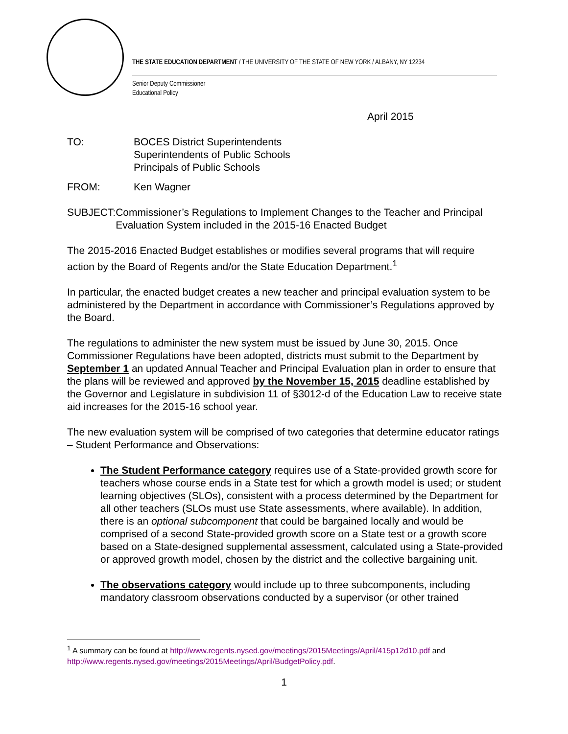THE STATE EDUCATION DEPARTMENT / THE UNIVERSITY OF THE STATE OF NEW YORK / ALBANY, NY 12234
Senior Deputy Commissioner
Educational Policy
April 2015
TO: BOCES District Superintendents
Superintendents of Public Schools
Principals of Public Schools
FROM: Ken Wagner
SUBJECT: Commissioner’s Regulations to Implement Changes to the Teacher and Principal Evaluation System included in the 2015-16 Enacted Budget
The 2015-2016 Enacted Budget establishes or modifies several programs that will require action by the Board of Regents and/or the State Education Department.<sup>1</sup>
In particular, the enacted budget creates a new teacher and principal evaluation system to be administered by the Department in accordance with Commissioner’s Regulations approved by the Board.
The regulations to administer the new system must be issued by June 30, 2015. Once Commissioner Regulations have been adopted, districts must submit to the Department by September 1 an updated Annual Teacher and Principal Evaluation plan in order to ensure that the plans will be reviewed and approved by the November 15, 2015 deadline established by the Governor and Legislature in subdivision 11 of §3012-d of the Education Law to receive state aid increases for the 2015-16 school year.
The new evaluation system will be comprised of two categories that determine educator ratings – Student Performance and Observations:
The Student Performance category requires use of a State-provided growth score for teachers whose course ends in a State test for which a growth model is used; or student learning objectives (SLOs), consistent with a process determined by the Department for all other teachers (SLOs must use State assessments, where available). In addition, there is an optional subcomponent that could be bargained locally and would be comprised of a second State-provided growth score on a State test or a growth score based on a State-designed supplemental assessment, calculated using a State-provided or approved growth model, chosen by the district and the collective bargaining unit.
The observations category would include up to three subcomponents, including mandatory classroom observations conducted by a supervisor (or other trained
<sup>1</sup> A summary can be found at http://www.regents.nysed.gov/meetings/2015Meetings/April/415p12d10.pdf and http://www.regents.nysed.gov/meetings/2015Meetings/April/BudgetPolicy.pdf.
1